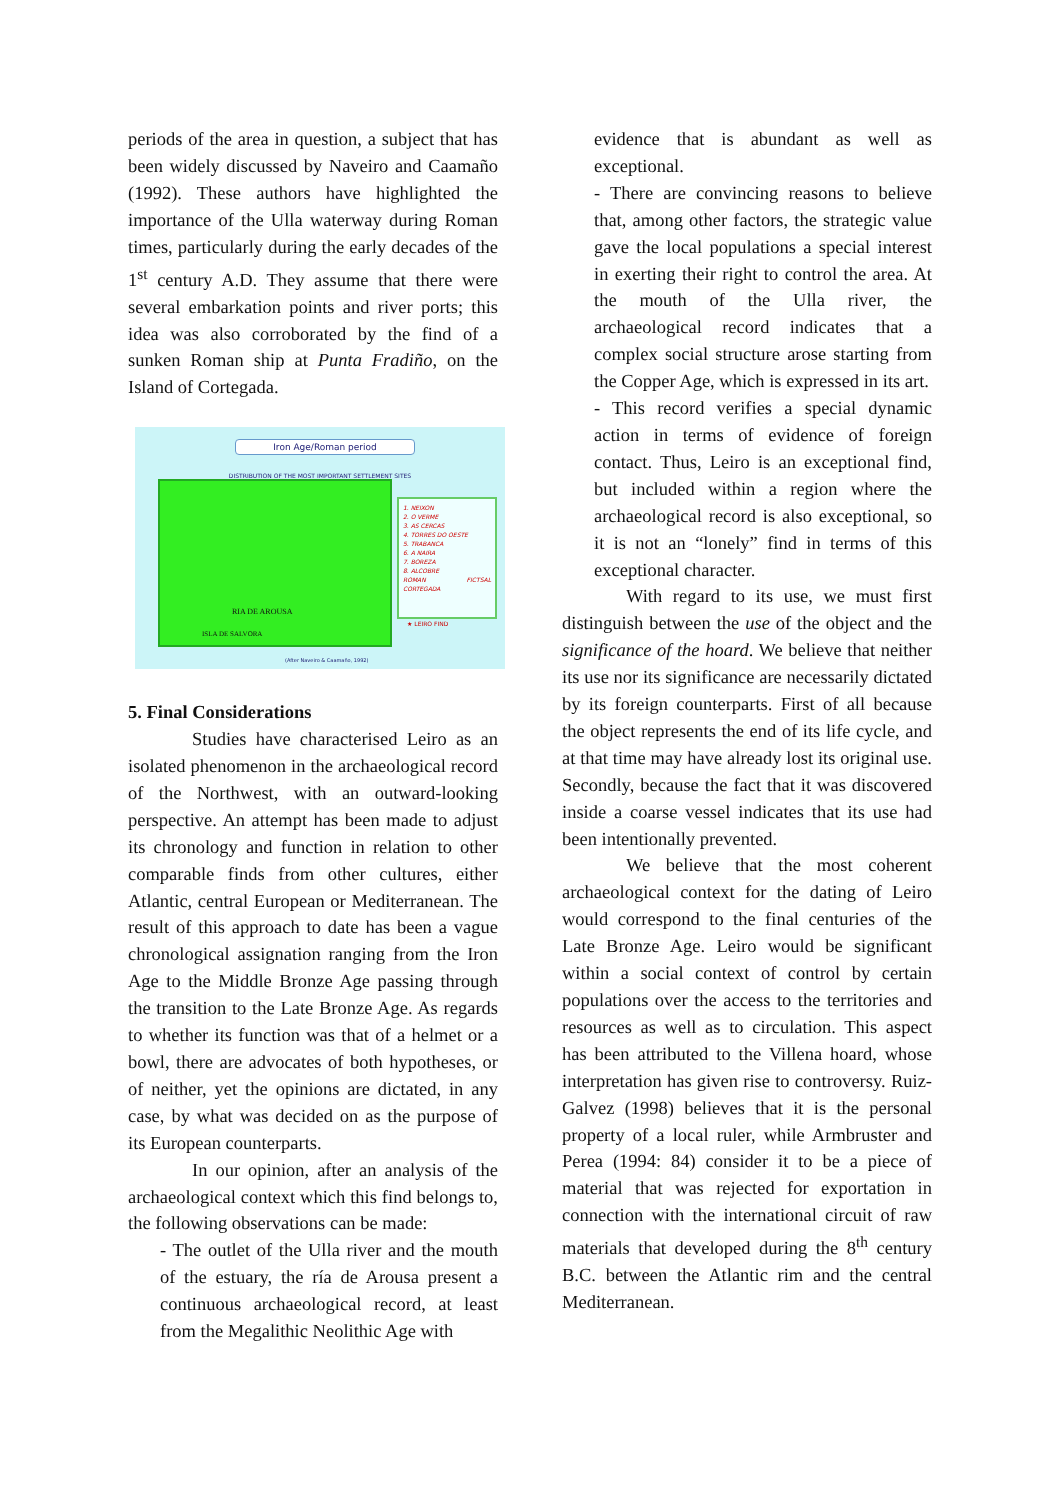periods of the area in question, a subject that has been widely discussed by Naveiro and Caamaño (1992). These authors have highlighted the importance of the Ulla waterway during Roman times, particularly during the early decades of the 1<sup>st</sup> century A.D. They assume that there were several embarkation points and river ports; this idea was also corroborated by the find of a sunken Roman ship at Punta Fradiño, on the Island of Cortegada.
Iron Age/Roman period
DISTRIBUTION OF THE MOST IMPORTANT SETTLEMENT SITES
RIA DE AROUSA
ISLA DE SALVORA
1. NEIXON
2. O VERME
3. AS CERCAS
4. TORRES DO OESTE
5. TRABANCA
6. A NAIRA
7. BOREZA
8. ALCOBRE
ROMAN FICTSAL CORTEGADA
★ LEIRO FIND
(After Naveiro & Caamaño, 1992)
5. Final Considerations
Studies have characterised Leiro as an isolated phenomenon in the archaeological record of the Northwest, with an outward-looking perspective. An attempt has been made to adjust its chronology and function in relation to other comparable finds from other cultures, either Atlantic, central European or Mediterranean. The result of this approach to date has been a vague chronological assignation ranging from the Iron Age to the Middle Bronze Age passing through the transition to the Late Bronze Age. As regards to whether its function was that of a helmet or a bowl, there are advocates of both hypotheses, or of neither, yet the opinions are dictated, in any case, by what was decided on as the purpose of its European counterparts.
In our opinion, after an analysis of the archaeological context which this find belongs to, the following observations can be made:
- The outlet of the Ulla river and the mouth of the estuary, the ría de Arousa present a continuous archaeological record, at least from the Megalithic Neolithic Age with
evidence that is abundant as well as exceptional.
- There are convincing reasons to believe that, among other factors, the strategic value gave the local populations a special interest in exerting their right to control the area. At the mouth of the Ulla river, the archaeological record indicates that a complex social structure arose starting from the Copper Age, which is expressed in its art.
- This record verifies a special dynamic action in terms of evidence of foreign contact. Thus, Leiro is an exceptional find, but included within a region where the archaeological record is also exceptional, so it is not an “lonely” find in terms of this exceptional character.
With regard to its use, we must first distinguish between the use of the object and the significance of the hoard. We believe that neither its use nor its significance are necessarily dictated by its foreign counterparts. First of all because the object represents the end of its life cycle, and at that time may have already lost its original use. Secondly, because the fact that it was discovered inside a coarse vessel indicates that its use had been intentionally prevented.
We believe that the most coherent archaeological context for the dating of Leiro would correspond to the final centuries of the Late Bronze Age. Leiro would be significant within a social context of control by certain populations over the access to the territories and resources as well as to circulation. This aspect has been attributed to the Villena hoard, whose interpretation has given rise to controversy. Ruiz-Galvez (1998) believes that it is the personal property of a local ruler, while Armbruster and Perea (1994: 84) consider it to be a piece of material that was rejected for exportation in connection with the international circuit of raw materials that developed during the 8<sup>th</sup> century B.C. between the Atlantic rim and the central Mediterranean.